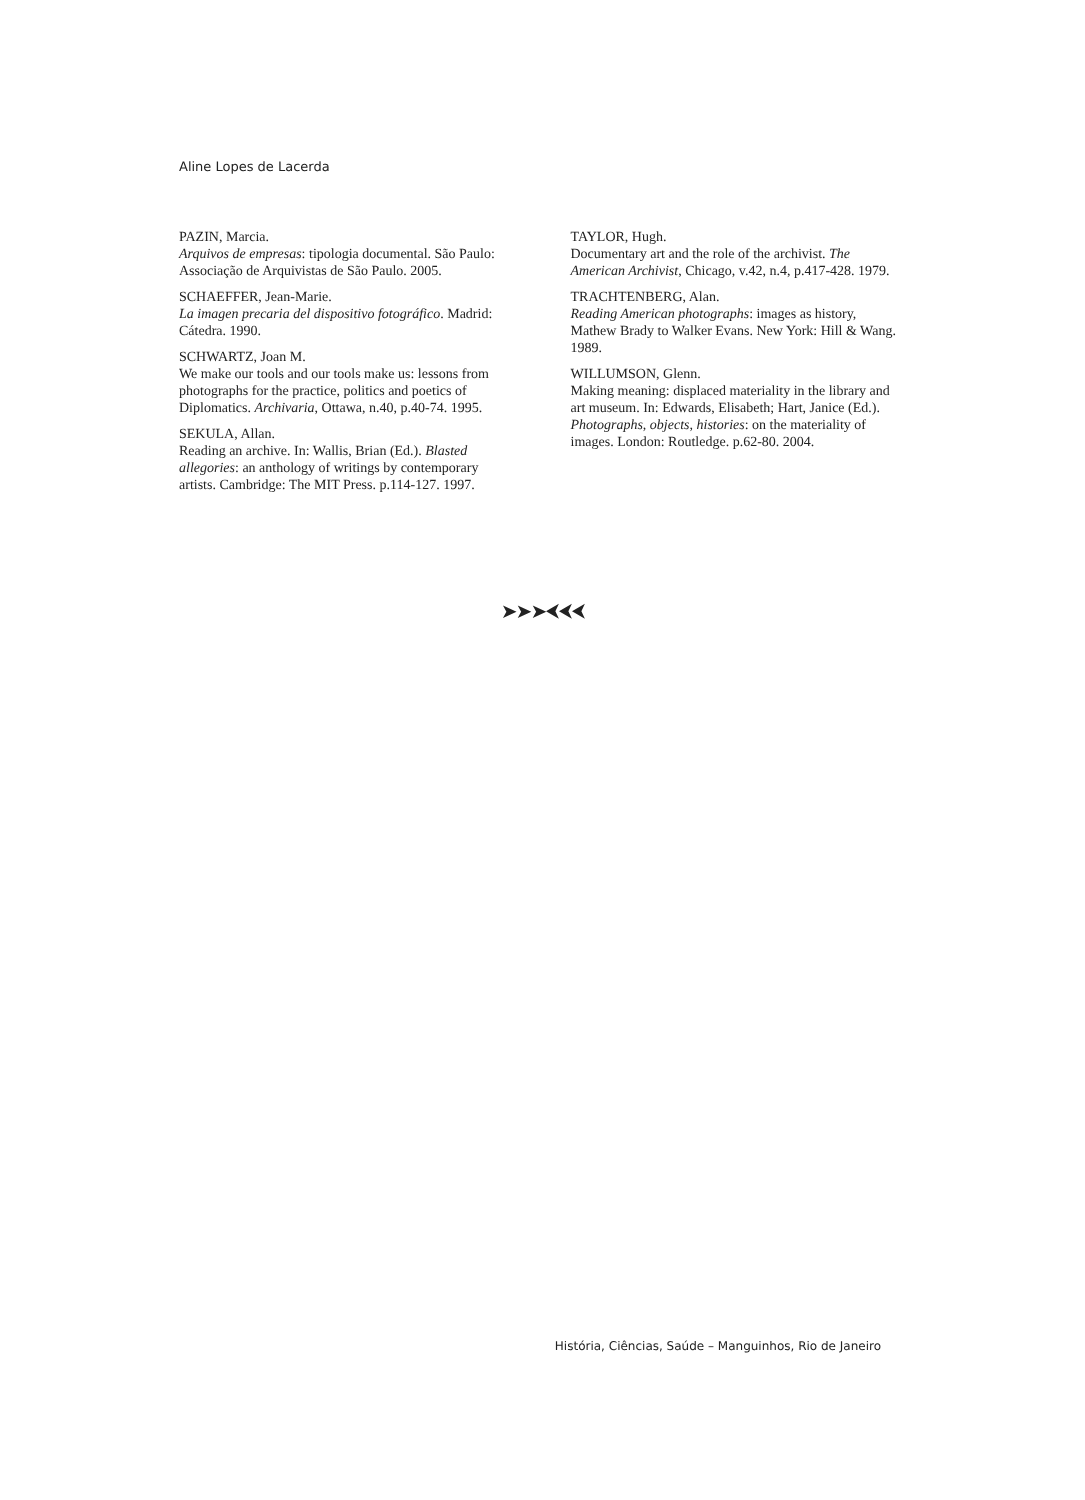Aline Lopes de Lacerda
PAZIN, Marcia.
Arquivos de empresas: tipologia documental. São Paulo: Associação de Arquivistas de São Paulo. 2005.
SCHAEFFER, Jean-Marie.
La imagen precaria del dispositivo fotográfico. Madrid: Cátedra. 1990.
SCHWARTZ, Joan M.
We make our tools and our tools make us: lessons from photographs for the practice, politics and poetics of Diplomatics. Archivaria, Ottawa, n.40, p.40-74. 1995.
SEKULA, Allan.
Reading an archive. In: Wallis, Brian (Ed.). Blasted allegories: an anthology of writings by contemporary artists. Cambridge: The MIT Press. p.114-127. 1997.
TAYLOR, Hugh.
Documentary art and the role of the archivist. The American Archivist, Chicago, v.42, n.4, p.417-428. 1979.
TRACHTENBERG, Alan.
Reading American photographs: images as history, Mathew Brady to Walker Evans. New York: Hill & Wang. 1989.
WILLUMSON, Glenn.
Making meaning: displaced materiality in the library and art museum. In: Edwards, Elisabeth; Hart, Janice (Ed.). Photographs, objects, histories: on the materiality of images. London: Routledge. p.62-80. 2004.
➤➤➤⮜⮜⮜
História, Ciências, Saúde – Manguinhos, Rio de Janeiro